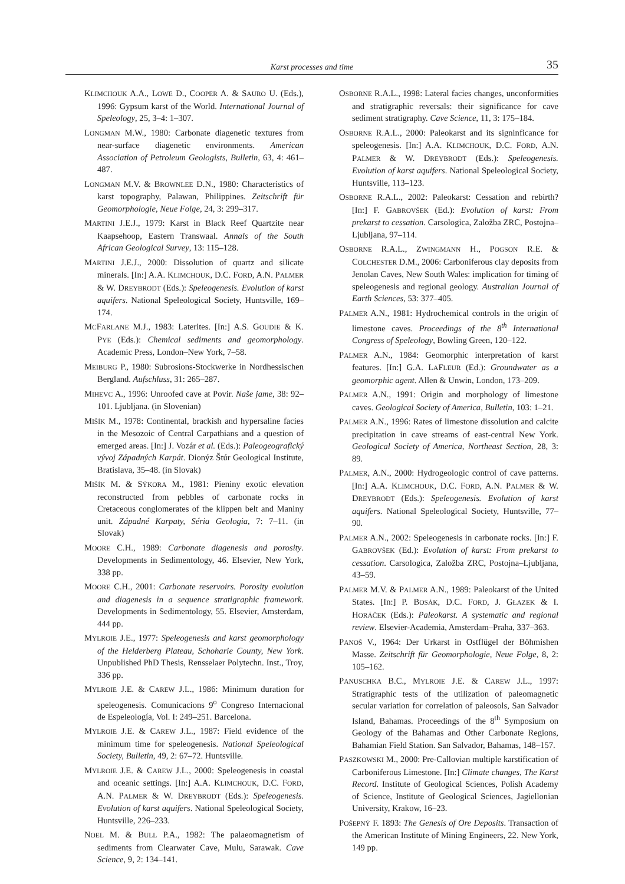Karst processes and time 35
KLIMCHOUK A.A., LOWE D., COOPER A. & SAURO U. (Eds.), 1996: Gypsum karst of the World. International Journal of Speleology, 25, 3–4: 1–307.
LONGMAN M.W., 1980: Carbonate diagenetic textures from near-surface diagenetic environments. American Association of Petroleum Geologists, Bulletin, 63, 4: 461–487.
LONGMAN M.V. & BROWNLEE D.N., 1980: Characteristics of karst topography, Palawan, Philippines. Zeitschrift für Geomorphologie, Neue Folge, 24, 3: 299–317.
MARTINI J.E.J., 1979: Karst in Black Reef Quartzite near Kaapsehoop, Eastern Transwaal. Annals of the South African Geological Survey, 13: 115–128.
MARTINI J.E.J., 2000: Dissolution of quartz and silicate minerals. [In:] A.A. KLIMCHOUK, D.C. FORD, A.N. PALMER & W. DREYBRODT (Eds.): Speleogenesis. Evolution of karst aquifers. National Speleological Society, Huntsville, 169–174.
MCFARLANE M.J., 1983: Laterites. [In:] A.S. GOUDIE & K. PYE (Eds.): Chemical sediments and geomorphology. Academic Press, London–New York, 7–58.
MEIBURG P., 1980: Subrosions-Stockwerke in Nordhessischen Bergland. Aufschluss, 31: 265–287.
MIHEVC A., 1996: Unroofed cave at Povir. Naše jame, 38: 92–101. Ljubljana. (in Slovenian)
MIŠÍK M., 1978: Continental, brackish and hypersaline facies in the Mesozoic of Central Carpathians and a question of emerged areas. [In:] J. Vozár et al. (Eds.): Paleogeografický vývoj Západných Karpát. Dionýz Štúr Geological Institute, Bratislava, 35–48. (in Slovak)
MIŠÍK M. & SÝKORA M., 1981: Pieniny exotic elevation reconstructed from pebbles of carbonate rocks in Cretaceous conglomerates of the klippen belt and Maniny unit. Západné Karpaty, Séria Geologia, 7: 7–11. (in Slovak)
MOORE C.H., 1989: Carbonate diagenesis and porosity. Developments in Sedimentology, 46. Elsevier, New York, 338 pp.
MOORE C.H., 2001: Carbonate reservoirs. Porosity evolution and diagenesis in a sequence stratigraphic framework. Developments in Sedimentology, 55. Elsevier, Amsterdam, 444 pp.
MYLROIE J.E., 1977: Speleogenesis and karst geomorphology of the Helderberg Plateau, Schoharie County, New York. Unpublished PhD Thesis, Rensselaer Polytechn. Inst., Troy, 336 pp.
MYLROIE J.E. & CAREW J.L., 1986: Minimum duration for speleogenesis. Comunicacions 9<sup>o</sup> Congreso Internacional de Espeleología, Vol. I: 249–251. Barcelona.
MYLROIE J.E. & CAREW J.L., 1987: Field evidence of the minimum time for speleogenesis. National Speleological Society, Bulletin, 49, 2: 67–72. Huntsville.
MYLROIE J.E. & CAREW J.L., 2000: Speleogenesis in coastal and oceanic settings. [In:] A.A. KLIMCHOUK, D.C. FORD, A.N. PALMER & W. DREYBRODT (Eds.): Speleogenesis. Evolution of karst aquifers. National Speleological Society, Huntsville, 226–233.
NOEL M. & BULL P.A., 1982: The palaeomagnetism of sediments from Clearwater Cave, Mulu, Sarawak. Cave Science, 9, 2: 134–141.
OSBORNE R.A.L., 1998: Lateral facies changes, unconformities and stratigraphic reversals: their significance for cave sediment stratigraphy. Cave Science, 11, 3: 175–184.
OSBORNE R.A.L., 2000: Paleokarst and its signinficance for speleogenesis. [In:] A.A. KLIMCHOUK, D.C. FORD, A.N. PALMER & W. DREYBRODT (Eds.): Speleogenesis. Evolution of karst aquifers. National Speleological Society, Huntsville, 113–123.
OSBORNE R.A.L., 2002: Paleokarst: Cessation and rebirth? [In:] F. GABROVŠEK (Ed.): Evolution of karst: From prekarst to cessation. Carsologica, Založba ZRC, Postojna–Ljubljana, 97–114.
OSBORNE R.A.L., ZWINGMANN H., POGSON R.E. & COLCHESTER D.M., 2006: Carboniferous clay deposits from Jenolan Caves, New South Wales: implication for timing of speleogenesis and regional geology. Australian Journal of Earth Sciences, 53: 377–405.
PALMER A.N., 1981: Hydrochemical controls in the origin of limestone caves. Proceedings of the 8<sup>th</sup> International Congress of Speleology, Bowling Green, 120–122.
PALMER A.N., 1984: Geomorphic interpretation of karst features. [In:] G.A. LAFLEUR (Ed.): Groundwater as a geomorphic agent. Allen & Unwin, London, 173–209.
PALMER A.N., 1991: Origin and morphology of limestone caves. Geological Society of America, Bulletin, 103: 1–21.
PALMER A.N., 1996: Rates of limestone dissolution and calcite precipitation in cave streams of east-central New York. Geological Society of America, Northeast Section, 28, 3: 89.
PALMER, A.N., 2000: Hydrogeologic control of cave patterns. [In:] A.A. KLIMCHOUK, D.C. FORD, A.N. PALMER & W. DREYBRODT (Eds.): Speleogenesis. Evolution of karst aquifers. National Speleological Society, Huntsville, 77–90.
PALMER A.N., 2002: Speleogenesis in carbonate rocks. [In:] F. GABROVŠEK (Ed.): Evolution of karst: From prekarst to cessation. Carsologica, Založba ZRC, Postojna–Ljubljana, 43–59.
PALMER M.V. & PALMER A.N., 1989: Paleokarst of the United States. [In:] P. BOSÁK, D.C. FORD, J. GŁAZEK & I. HORÁČEK (Eds.): Paleokarst. A systematic and regional review. Elsevier-Academia, Amsterdam–Praha, 337–363.
PANOŠ V., 1964: Der Urkarst in Ostflügel der Böhmishen Masse. Zeitschrift für Geomorphologie, Neue Folge, 8, 2: 105–162.
PANUSCHKA B.C., MYLROIE J.E. & CAREW J.L., 1997: Stratigraphic tests of the utilization of paleomagnetic secular variation for correlation of paleosols, San Salvador Island, Bahamas. Proceedings of the 8<sup>th</sup> Symposium on Geology of the Bahamas and Other Carbonate Regions, Bahamian Field Station. San Salvador, Bahamas, 148–157.
PASZKOWSKI M., 2000: Pre-Callovian multiple karstification of Carboniferous Limestone. [In:] Climate changes, The Karst Record. Institute of Geological Sciences, Polish Academy of Science, Institute of Geological Sciences, Jagiellonian University, Krakow, 16–23.
POŠEPNÝ F. 1893: The Genesis of Ore Deposits. Transaction of the American Institute of Mining Engineers, 22. New York, 149 pp.